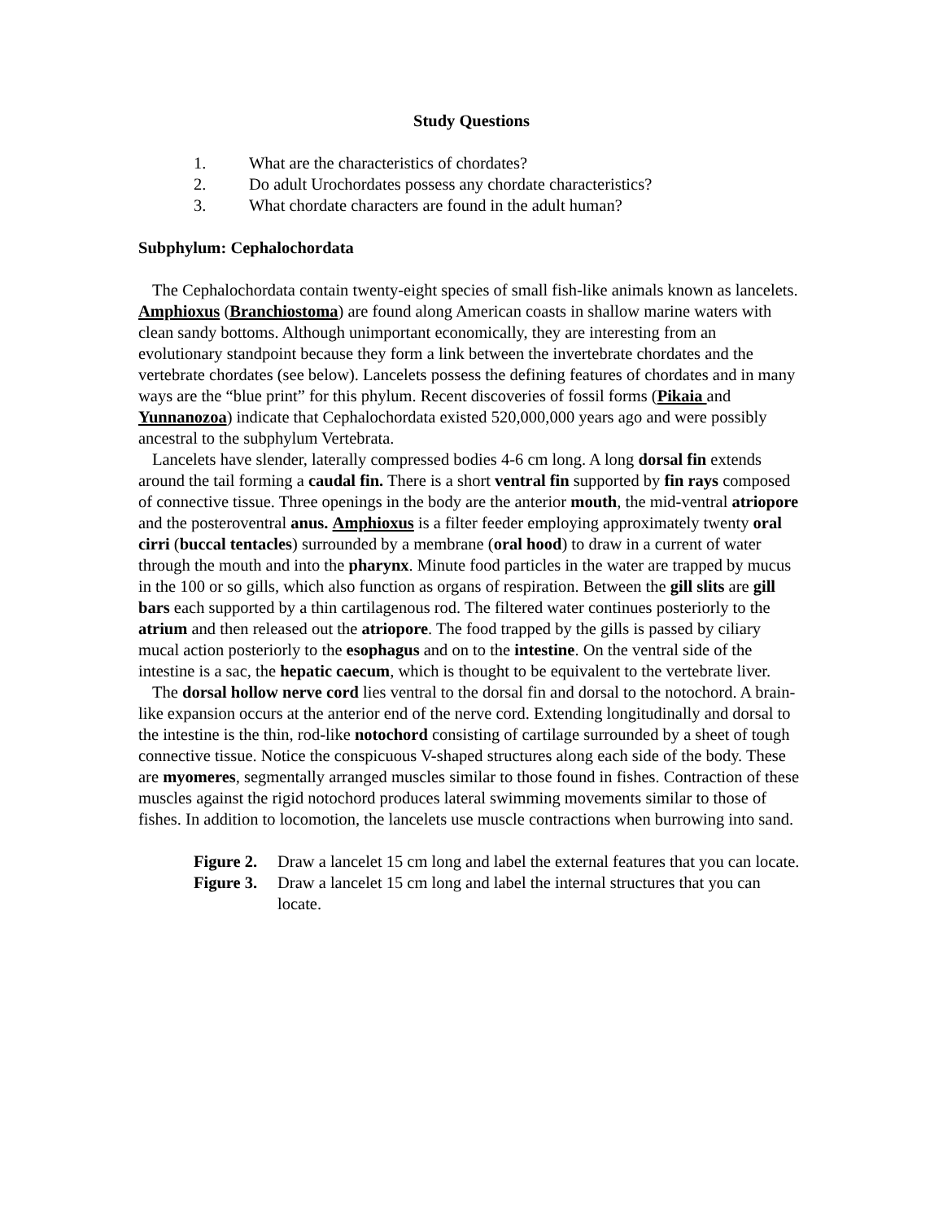Study Questions
1. What are the characteristics of chordates?
2. Do adult Urochordates possess any chordate characteristics?
3. What chordate characters are found in the adult human?
Subphylum: Cephalochordata
The Cephalochordata contain twenty-eight species of small fish-like animals known as lancelets. Amphioxus (Branchiostoma) are found along American coasts in shallow marine waters with clean sandy bottoms. Although unimportant economically, they are interesting from an evolutionary standpoint because they form a link between the invertebrate chordates and the vertebrate chordates (see below). Lancelets possess the defining features of chordates and in many ways are the “blue print” for this phylum. Recent discoveries of fossil forms (Pikaia and Yunnanozoa) indicate that Cephalochordata existed 520,000,000 years ago and were possibly ancestral to the subphylum Vertebrata.
Lancelets have slender, laterally compressed bodies 4-6 cm long. A long dorsal fin extends around the tail forming a caudal fin. There is a short ventral fin supported by fin rays composed of connective tissue. Three openings in the body are the anterior mouth, the mid-ventral atriopore and the posteroventral anus. Amphioxus is a filter feeder employing approximately twenty oral cirri (buccal tentacles) surrounded by a membrane (oral hood) to draw in a current of water through the mouth and into the pharynx. Minute food particles in the water are trapped by mucus in the 100 or so gills, which also function as organs of respiration. Between the gill slits are gill bars each supported by a thin cartilagenous rod. The filtered water continues posteriorly to the atrium and then released out the atriopore. The food trapped by the gills is passed by ciliary mucal action posteriorly to the esophagus and on to the intestine. On the ventral side of the intestine is a sac, the hepatic caecum, which is thought to be equivalent to the vertebrate liver.
The dorsal hollow nerve cord lies ventral to the dorsal fin and dorsal to the notochord. A brain-like expansion occurs at the anterior end of the nerve cord. Extending longitudinally and dorsal to the intestine is the thin, rod-like notochord consisting of cartilage surrounded by a sheet of tough connective tissue. Notice the conspicuous V-shaped structures along each side of the body. These are myomeres, segmentally arranged muscles similar to those found in fishes. Contraction of these muscles against the rigid notochord produces lateral swimming movements similar to those of fishes. In addition to locomotion, the lancelets use muscle contractions when burrowing into sand.
Figure 2. Draw a lancelet 15 cm long and label the external features that you can locate.
Figure 3. Draw a lancelet 15 cm long and label the internal structures that you can locate.